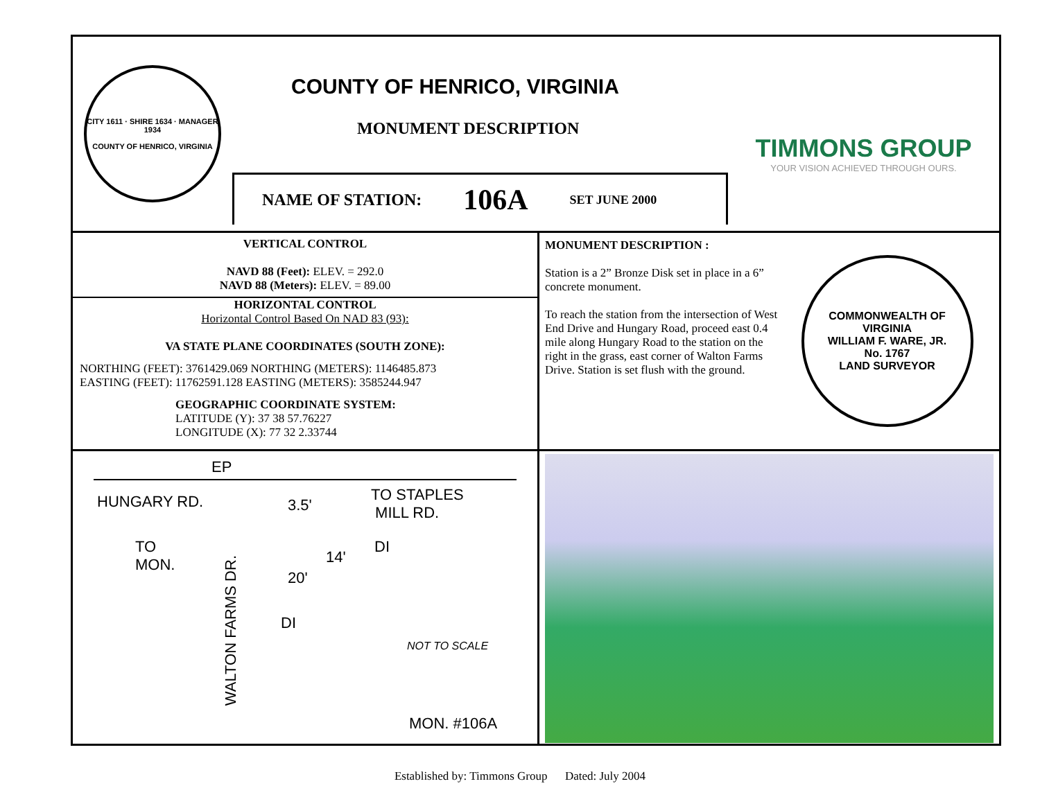CITY 1611 · SHIRE 1634 · MANAGER 1934
COUNTY OF HENRICO, VIRGINIA
COUNTY OF HENRICO, VIRGINIA
MONUMENT DESCRIPTION
NAME OF STATION: 106A SET JUNE 2000
TIMMONS GROUP
YOUR VISION ACHIEVED THROUGH OURS.
VERTICAL CONTROL
NAVD 88 (Feet): ELEV. = 292.0
NAVD 88 (Meters): ELEV. = 89.00
HORIZONTAL CONTROL
Horizontal Control Based On NAD 83 (93):
VA STATE PLANE COORDINATES (SOUTH ZONE):
NORTHING (FEET): 3761429.069 NORTHING (METERS): 1146485.873
EASTING (FEET): 11762591.128 EASTING (METERS): 3585244.947
GEOGRAPHIC COORDINATE SYSTEM:
LATITUDE (Y): 37 38 57.76227
LONGITUDE (X): 77 32 2.33744
MONUMENT DESCRIPTION :
Station is a 2” Bronze Disk set in place in a 6” concrete monument.
To reach the station from the intersection of West End Drive and Hungary Road, proceed east 0.4 mile along Hungary Road to the station on the right in the grass, east corner of Walton Farms Drive. Station is set flush with the ground.
COMMONWEALTH OF VIRGINIA
WILLIAM F. WARE, JR.
No. 1767
LAND SURVEYOR
EP
HUNGARY RD.
TO STAPLES
MILL RD.
3.5'
DI
14'
TO
MON.
20'
DI
WALTON FARMS DR.
NOT TO SCALE
MON. #106A
Established by: Timmons Group Dated: July 2004